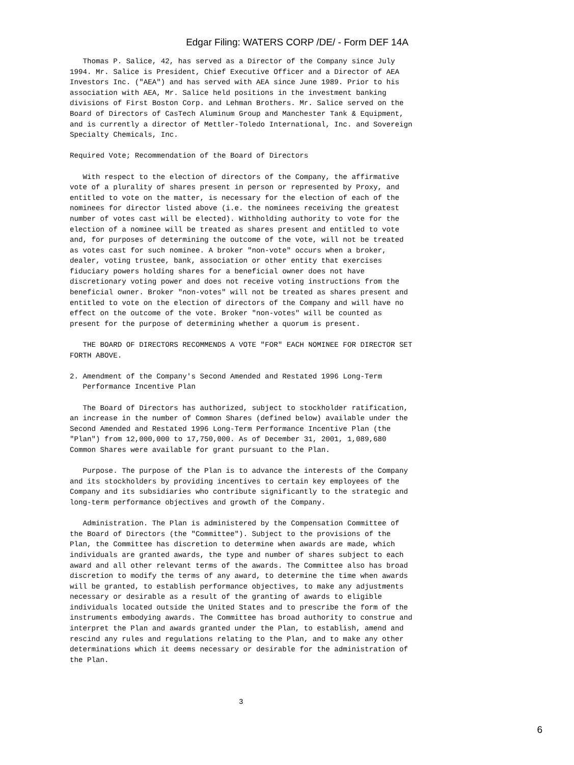Edgar Filing: WATERS CORP /DE/ - Form DEF 14A
   Thomas P. Salice, 42, has served as a Director of the Company since July
1994. Mr. Salice is President, Chief Executive Officer and a Director of AEA
Investors Inc. ("AEA") and has served with AEA since June 1989. Prior to his
association with AEA, Mr. Salice held positions in the investment banking
divisions of First Boston Corp. and Lehman Brothers. Mr. Salice served on the
Board of Directors of CasTech Aluminum Group and Manchester Tank & Equipment,
and is currently a director of Mettler-Toledo International, Inc. and Sovereign
Specialty Chemicals, Inc.

Required Vote; Recommendation of the Board of Directors

   With respect to the election of directors of the Company, the affirmative
vote of a plurality of shares present in person or represented by Proxy, and
entitled to vote on the matter, is necessary for the election of each of the
nominees for director listed above (i.e. the nominees receiving the greatest
number of votes cast will be elected). Withholding authority to vote for the
election of a nominee will be treated as shares present and entitled to vote
and, for purposes of determining the outcome of the vote, will not be treated
as votes cast for such nominee. A broker "non-vote" occurs when a broker,
dealer, voting trustee, bank, association or other entity that exercises
fiduciary powers holding shares for a beneficial owner does not have
discretionary voting power and does not receive voting instructions from the
beneficial owner. Broker "non-votes" will not be treated as shares present and
entitled to vote on the election of directors of the Company and will have no
effect on the outcome of the vote. Broker "non-votes" will be counted as
present for the purpose of determining whether a quorum is present.

   THE BOARD OF DIRECTORS RECOMMENDS A VOTE "FOR" EACH NOMINEE FOR DIRECTOR SET
FORTH ABOVE.

2. Amendment of the Company's Second Amended and Restated 1996 Long-Term
   Performance Incentive Plan

   The Board of Directors has authorized, subject to stockholder ratification,
an increase in the number of Common Shares (defined below) available under the
Second Amended and Restated 1996 Long-Term Performance Incentive Plan (the
"Plan") from 12,000,000 to 17,750,000. As of December 31, 2001, 1,089,680
Common Shares were available for grant pursuant to the Plan.

   Purpose. The purpose of the Plan is to advance the interests of the Company
and its stockholders by providing incentives to certain key employees of the
Company and its subsidiaries who contribute significantly to the strategic and
long-term performance objectives and growth of the Company.

   Administration. The Plan is administered by the Compensation Committee of
the Board of Directors (the "Committee"). Subject to the provisions of the
Plan, the Committee has discretion to determine when awards are made, which
individuals are granted awards, the type and number of shares subject to each
award and all other relevant terms of the awards. The Committee also has broad
discretion to modify the terms of any award, to determine the time when awards
will be granted, to establish performance objectives, to make any adjustments
necessary or desirable as a result of the granting of awards to eligible
individuals located outside the United States and to prescribe the form of the
instruments embodying awards. The Committee has broad authority to construe and
interpret the Plan and awards granted under the Plan, to establish, amend and
rescind any rules and regulations relating to the Plan, and to make any other
determinations which it deems necessary or desirable for the administration of
the Plan.



                                       3
6